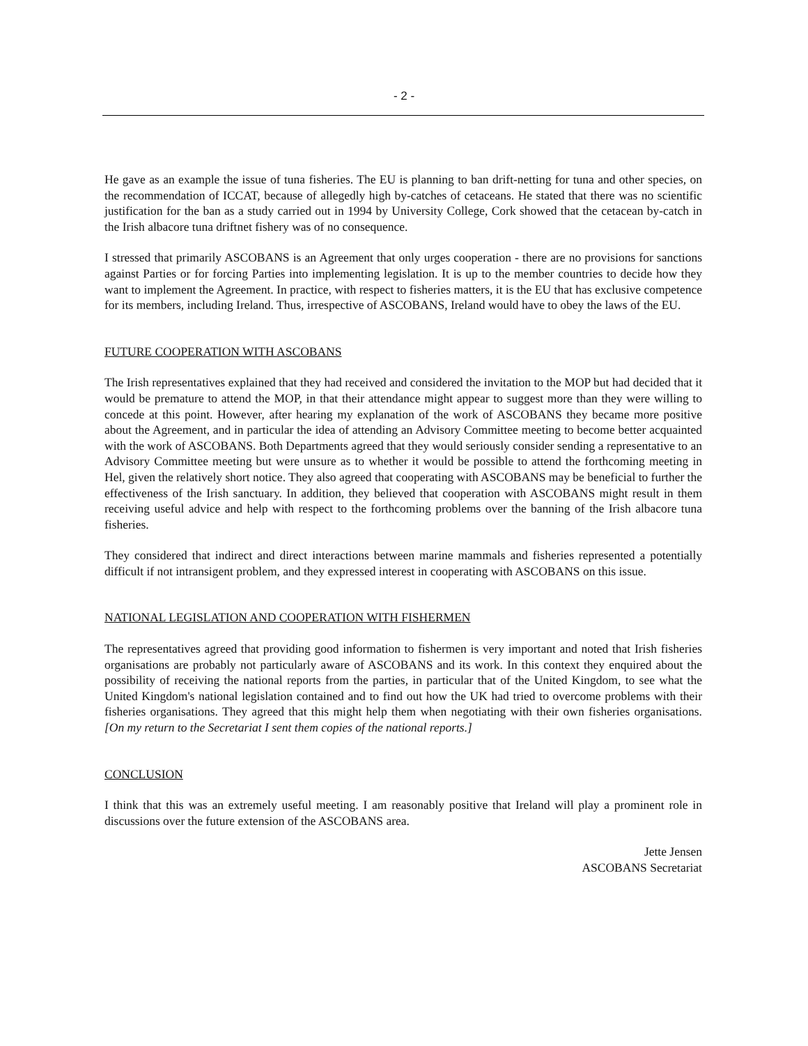- 2 -
He gave as an example the issue of tuna fisheries. The EU is planning to ban drift-netting for tuna and other species, on the recommendation of ICCAT, because of allegedly high by-catches of cetaceans. He stated that there was no scientific justification for the ban as a study carried out in 1994 by University College, Cork showed that the cetacean by-catch in the Irish albacore tuna driftnet fishery was of no consequence.
I stressed that primarily ASCOBANS is an Agreement that only urges cooperation - there are no provisions for sanctions against Parties or for forcing Parties into implementing legislation. It is up to the member countries to decide how they want to implement the Agreement. In practice, with respect to fisheries matters, it is the EU that has exclusive competence for its members, including Ireland. Thus, irrespective of ASCOBANS, Ireland would have to obey the laws of the EU.
FUTURE COOPERATION WITH ASCOBANS
The Irish representatives explained that they had received and considered the invitation to the MOP but had decided that it would be premature to attend the MOP, in that their attendance might appear to suggest more than they were willing to concede at this point. However, after hearing my explanation of the work of ASCOBANS they became more positive about the Agreement, and in particular the idea of attending an Advisory Committee meeting to become better acquainted with the work of ASCOBANS. Both Departments agreed that they would seriously consider sending a representative to an Advisory Committee meeting but were unsure as to whether it would be possible to attend the forthcoming meeting in Hel, given the relatively short notice. They also agreed that cooperating with ASCOBANS may be beneficial to further the effectiveness of the Irish sanctuary. In addition, they believed that cooperation with ASCOBANS might result in them receiving useful advice and help with respect to the forthcoming problems over the banning of the Irish albacore tuna fisheries.
They considered that indirect and direct interactions between marine mammals and fisheries represented a potentially difficult if not intransigent problem, and they expressed interest in cooperating with ASCOBANS on this issue.
NATIONAL LEGISLATION AND COOPERATION WITH FISHERMEN
The representatives agreed that providing good information to fishermen is very important and noted that Irish fisheries organisations are probably not particularly aware of ASCOBANS and its work. In this context they enquired about the possibility of receiving the national reports from the parties, in particular that of the United Kingdom, to see what the United Kingdom's national legislation contained and to find out how the UK had tried to overcome problems with their fisheries organisations. They agreed that this might help them when negotiating with their own fisheries organisations. [On my return to the Secretariat I sent them copies of the national reports.]
CONCLUSION
I think that this was an extremely useful meeting. I am reasonably positive that Ireland will play a prominent role in discussions over the future extension of the ASCOBANS area.
Jette Jensen
ASCOBANS Secretariat